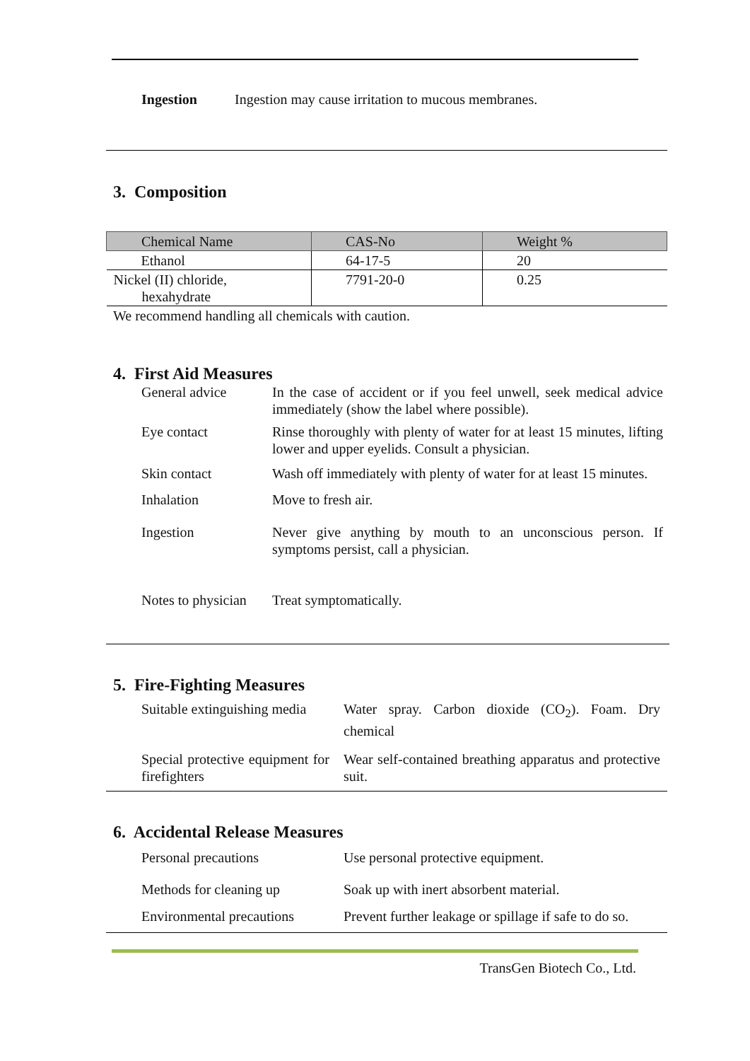Ingestion Ingestion may cause irritation to mucous membranes.
3. Composition
| Chemical Name | CAS-No | Weight % |
| --- | --- | --- |
| Ethanol | 64-17-5 | 20 |
| Nickel (II) chloride, hexahydrate | 7791-20-0 | 0.25 |
We recommend handling all chemicals with caution.
4. First Aid Measures
General advice In the case of accident or if you feel unwell, seek medical advice immediately (show the label where possible).
Eye contact Rinse thoroughly with plenty of water for at least 15 minutes, lifting lower and upper eyelids. Consult a physician.
Skin contact Wash off immediately with plenty of water for at least 15 minutes.
Inhalation Move to fresh air.
Ingestion Never give anything by mouth to an unconscious person. If symptoms persist, call a physician.
Notes to physician Treat symptomatically.
5. Fire-Fighting Measures
Suitable extinguishing media Water spray. Carbon dioxide (CO<sub>2</sub>). Foam. Dry chemical
Special protective equipment for firefighters Wear self-contained breathing apparatus and protective suit.
6. Accidental Release Measures
Personal precautions Use personal protective equipment.
Methods for cleaning up Soak up with inert absorbent material.
Environmental precautions Prevent further leakage or spillage if safe to do so.
TransGen Biotech Co., Ltd.